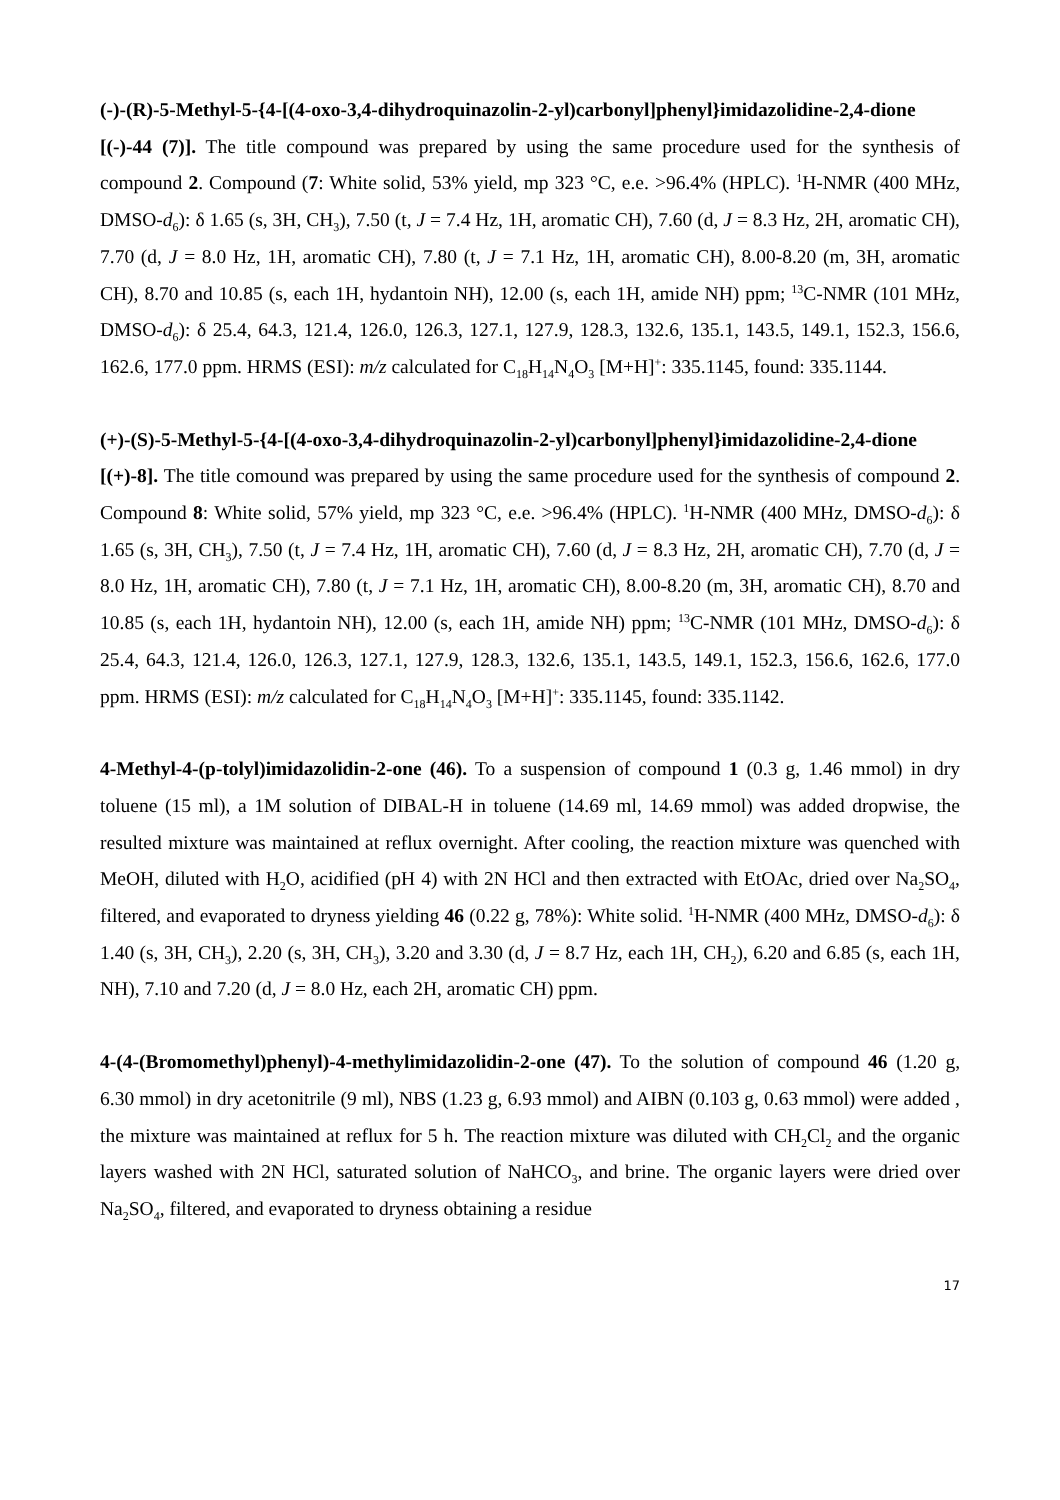(-)-(R)-5-Methyl-5-{4-[(4-oxo-3,4-dihydroquinazolin-2-yl)carbonyl]phenyl}imidazolidine-2,4-dione [(-)-44 (7)]. The title compound was prepared by using the same procedure used for the synthesis of compound 2. Compound (7: White solid, 53% yield, mp 323 °C, e.e. >96.4% (HPLC). <sup>1</sup>H-NMR (400 MHz, DMSO-d<sub>6</sub>): δ 1.65 (s, 3H, CH<sub>3</sub>), 7.50 (t, J = 7.4 Hz, 1H, aromatic CH), 7.60 (d, J = 8.3 Hz, 2H, aromatic CH), 7.70 (d, J = 8.0 Hz, 1H, aromatic CH), 7.80 (t, J = 7.1 Hz, 1H, aromatic CH), 8.00-8.20 (m, 3H, aromatic CH), 8.70 and 10.85 (s, each 1H, hydantoin NH), 12.00 (s, each 1H, amide NH) ppm; <sup>13</sup>C-NMR (101 MHz, DMSO-d<sub>6</sub>): δ 25.4, 64.3, 121.4, 126.0, 126.3, 127.1, 127.9, 128.3, 132.6, 135.1, 143.5, 149.1, 152.3, 156.6, 162.6, 177.0 ppm. HRMS (ESI): m/z calculated for C<sub>18</sub>H<sub>14</sub>N<sub>4</sub>O<sub>3</sub> [M+H]<sup>+</sup>: 335.1145, found: 335.1144.
(+)-(S)-5-Methyl-5-{4-[(4-oxo-3,4-dihydroquinazolin-2-yl)carbonyl]phenyl}imidazolidine-2,4-dione [(+)-8]. The title comound was prepared by using the same procedure used for the synthesis of compound 2. Compound 8: White solid, 57% yield, mp 323 °C, e.e. >96.4% (HPLC). <sup>1</sup>H-NMR (400 MHz, DMSO-d<sub>6</sub>): δ 1.65 (s, 3H, CH<sub>3</sub>), 7.50 (t, J = 7.4 Hz, 1H, aromatic CH), 7.60 (d, J = 8.3 Hz, 2H, aromatic CH), 7.70 (d, J = 8.0 Hz, 1H, aromatic CH), 7.80 (t, J = 7.1 Hz, 1H, aromatic CH), 8.00-8.20 (m, 3H, aromatic CH), 8.70 and 10.85 (s, each 1H, hydantoin NH), 12.00 (s, each 1H, amide NH) ppm; <sup>13</sup>C-NMR (101 MHz, DMSO-d<sub>6</sub>): δ 25.4, 64.3, 121.4, 126.0, 126.3, 127.1, 127.9, 128.3, 132.6, 135.1, 143.5, 149.1, 152.3, 156.6, 162.6, 177.0 ppm. HRMS (ESI): m/z calculated for C<sub>18</sub>H<sub>14</sub>N<sub>4</sub>O<sub>3</sub> [M+H]<sup>+</sup>: 335.1145, found: 335.1142.
4-Methyl-4-(p-tolyl)imidazolidin-2-one (46). To a suspension of compound 1 (0.3 g, 1.46 mmol) in dry toluene (15 ml), a 1M solution of DIBAL-H in toluene (14.69 ml, 14.69 mmol) was added dropwise, the resulted mixture was maintained at reflux overnight. After cooling, the reaction mixture was quenched with MeOH, diluted with H<sub>2</sub>O, acidified (pH 4) with 2N HCl and then extracted with EtOAc, dried over Na<sub>2</sub>SO<sub>4</sub>, filtered, and evaporated to dryness yielding 46 (0.22 g, 78%): White solid. <sup>1</sup>H-NMR (400 MHz, DMSO-d<sub>6</sub>): δ 1.40 (s, 3H, CH<sub>3</sub>), 2.20 (s, 3H, CH<sub>3</sub>), 3.20 and 3.30 (d, J = 8.7 Hz, each 1H, CH<sub>2</sub>), 6.20 and 6.85 (s, each 1H, NH), 7.10 and 7.20 (d, J = 8.0 Hz, each 2H, aromatic CH) ppm.
4-(4-(Bromomethyl)phenyl)-4-methylimidazolidin-2-one (47). To the solution of compound 46 (1.20 g, 6.30 mmol) in dry acetonitrile (9 ml), NBS (1.23 g, 6.93 mmol) and AIBN (0.103 g, 0.63 mmol) were added , the mixture was maintained at reflux for 5 h. The reaction mixture was diluted with CH<sub>2</sub>Cl<sub>2</sub> and the organic layers washed with 2N HCl, saturated solution of NaHCO<sub>3</sub>, and brine. The organic layers were dried over Na<sub>2</sub>SO<sub>4</sub>, filtered, and evaporated to dryness obtaining a residue
17